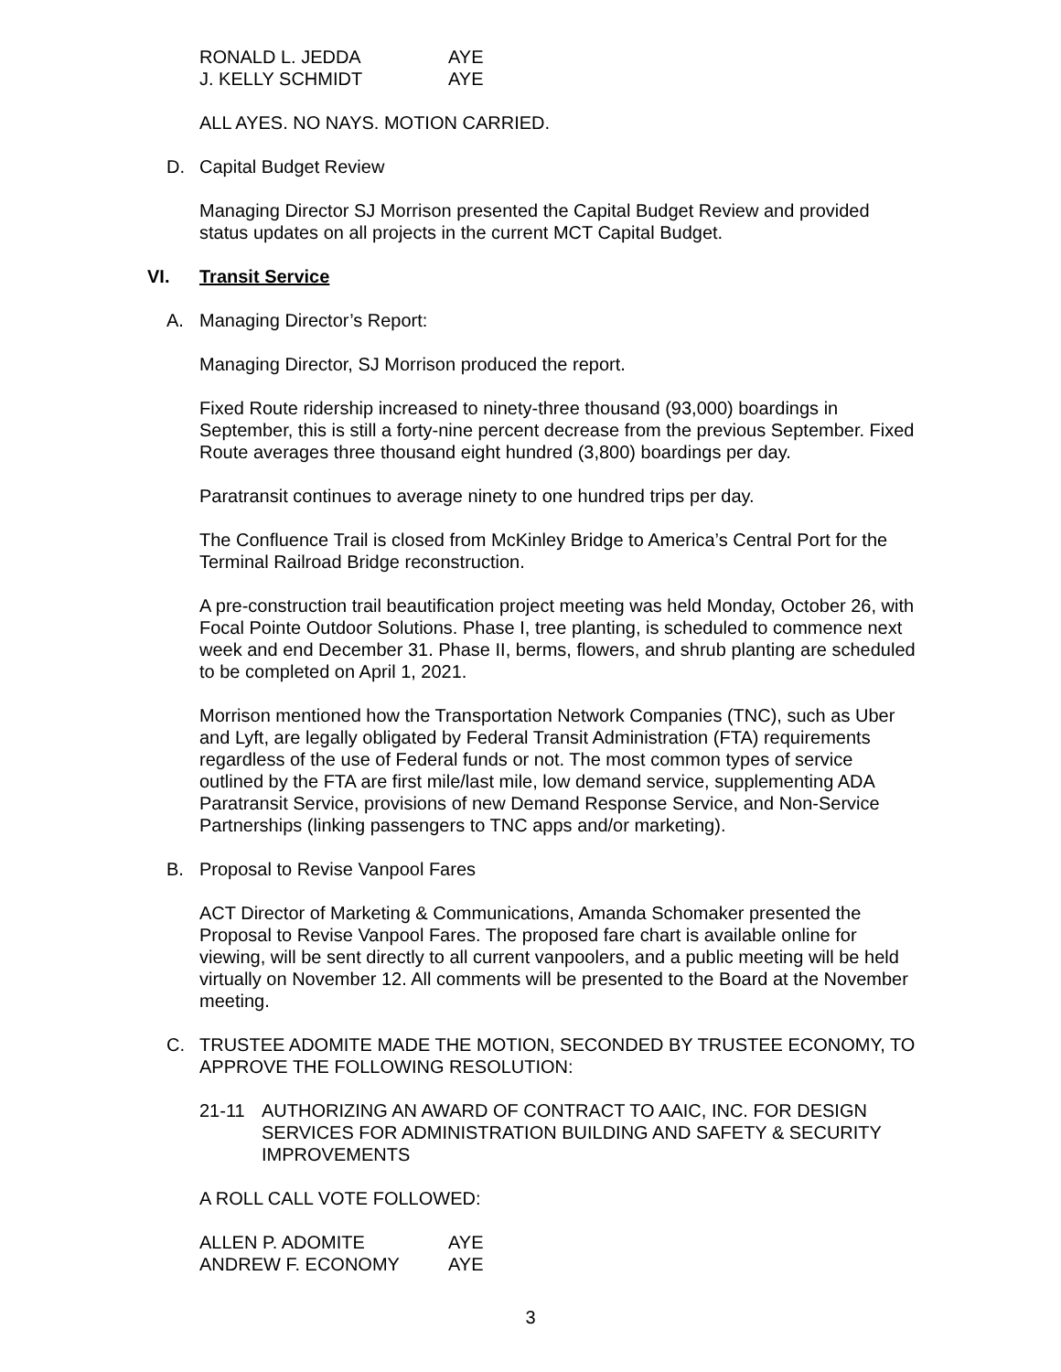RONALD L. JEDDA AYE
J. KELLY SCHMIDT AYE
ALL AYES. NO NAYS. MOTION CARRIED.
D. Capital Budget Review
Managing Director SJ Morrison presented the Capital Budget Review and provided status updates on all projects in the current MCT Capital Budget.
VI. Transit Service
A. Managing Director’s Report:
Managing Director, SJ Morrison produced the report.
Fixed Route ridership increased to ninety-three thousand (93,000) boardings in September, this is still a forty-nine percent decrease from the previous September. Fixed Route averages three thousand eight hundred (3,800) boardings per day.
Paratransit continues to average ninety to one hundred trips per day.
The Confluence Trail is closed from McKinley Bridge to America’s Central Port for the Terminal Railroad Bridge reconstruction.
A pre-construction trail beautification project meeting was held Monday, October 26, with Focal Pointe Outdoor Solutions. Phase I, tree planting, is scheduled to commence next week and end December 31. Phase II, berms, flowers, and shrub planting are scheduled to be completed on April 1, 2021.
Morrison mentioned how the Transportation Network Companies (TNC), such as Uber and Lyft, are legally obligated by Federal Transit Administration (FTA) requirements regardless of the use of Federal funds or not. The most common types of service outlined by the FTA are first mile/last mile, low demand service, supplementing ADA Paratransit Service, provisions of new Demand Response Service, and Non-Service Partnerships (linking passengers to TNC apps and/or marketing).
B. Proposal to Revise Vanpool Fares
ACT Director of Marketing & Communications, Amanda Schomaker presented the Proposal to Revise Vanpool Fares. The proposed fare chart is available online for viewing, will be sent directly to all current vanpoolers, and a public meeting will be held virtually on November 12. All comments will be presented to the Board at the November meeting.
C. TRUSTEE ADOMITE MADE THE MOTION, SECONDED BY TRUSTEE ECONOMY, TO APPROVE THE FOLLOWING RESOLUTION:
21-11 AUTHORIZING AN AWARD OF CONTRACT TO AAIC, INC. FOR DESIGN SERVICES FOR ADMINISTRATION BUILDING AND SAFETY & SECURITY IMPROVEMENTS
A ROLL CALL VOTE FOLLOWED:
ALLEN P. ADOMITE AYE
ANDREW F. ECONOMY AYE
3